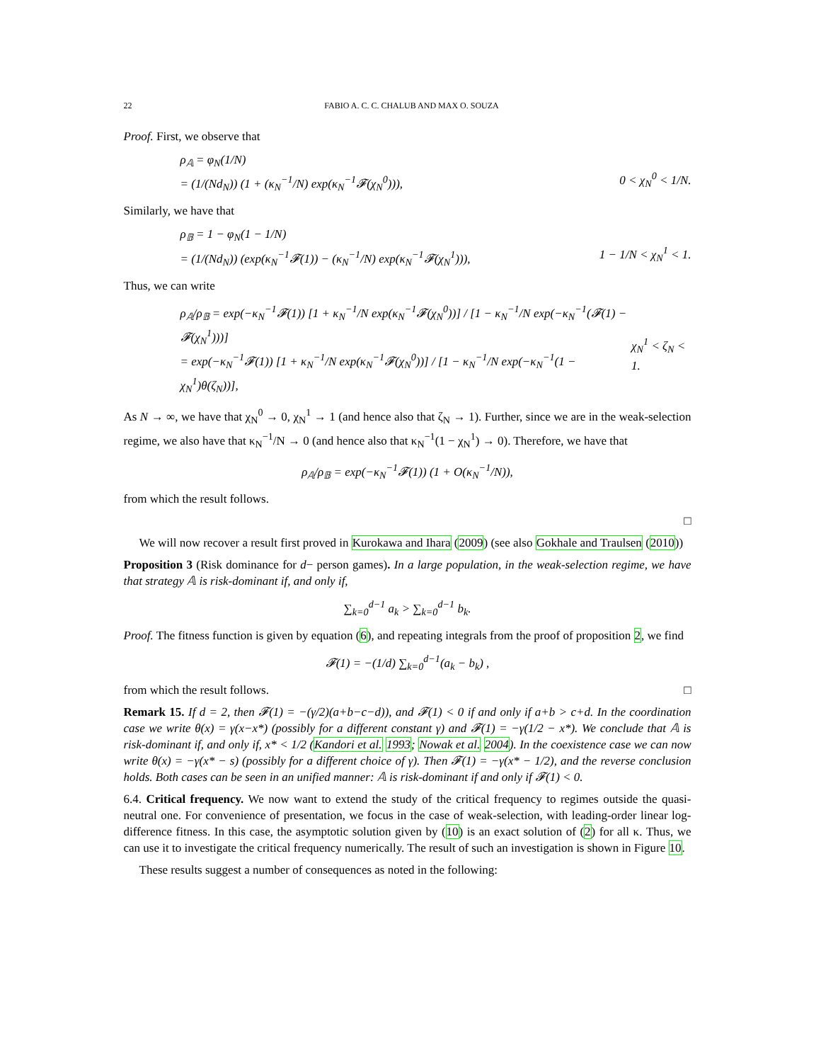22 FABIO A. C. C. CHALUB AND MAX O. SOUZA
Proof. First, we observe that
ρ<sub>𝔸</sub> = φ<sub>N</sub>(1/N)
= (1/(Nd<sub>N</sub>)) (1 + (κ<sub>N</sub><sup>−1</sup>/N) exp(κ<sub>N</sub><sup>−1</sup>𝓕(χ<sub>N</sub><sup>0</sup>))),
0 < χ<sub>N</sub><sup>0</sup> < 1/N.
Similarly, we have that
ρ<sub>𝔹</sub> = 1 − φ<sub>N</sub>(1 − 1/N)
= (1/(Nd<sub>N</sub>)) (exp(κ<sub>N</sub><sup>−1</sup>𝓕(1)) − (κ<sub>N</sub><sup>−1</sup>/N) exp(κ<sub>N</sub><sup>−1</sup>𝓕(χ<sub>N</sub><sup>1</sup>))),
1 − 1/N < χ<sub>N</sub><sup>1</sup> < 1.
Thus, we can write
ρ<sub>𝔸</sub>/ρ<sub>𝔹</sub> = exp(−κ<sub>N</sub><sup>−1</sup>𝓕(1)) [1 + κ<sub>N</sub><sup>−1</sup>/N exp(κ<sub>N</sub><sup>−1</sup>𝓕(χ<sub>N</sub><sup>0</sup>))] / [1 − κ<sub>N</sub><sup>−1</sup>/N exp(−κ<sub>N</sub><sup>−1</sup>(𝓕(1) − 𝓕(χ<sub>N</sub><sup>1</sup>)))]
= exp(−κ<sub>N</sub><sup>−1</sup>𝓕(1)) [1 + κ<sub>N</sub><sup>−1</sup>/N exp(κ<sub>N</sub><sup>−1</sup>𝓕(χ<sub>N</sub><sup>0</sup>))] / [1 − κ<sub>N</sub><sup>−1</sup>/N exp(−κ<sub>N</sub><sup>−1</sup>(1 − χ<sub>N</sub><sup>1</sup>)θ(ζ<sub>N</sub>))],
χ<sub>N</sub><sup>1</sup> < ζ<sub>N</sub> < 1.
As N → ∞, we have that χ<sub>N</sub><sup>0</sup> → 0, χ<sub>N</sub><sup>1</sup> → 1 (and hence also that ζ<sub>N</sub> → 1). Further, since we are in the weak-selection regime, we also have that κ<sub>N</sub><sup>−1</sup>/N → 0 (and hence also that κ<sub>N</sub><sup>−1</sup>(1 − χ<sub>N</sub><sup>1</sup>) → 0). Therefore, we have that
ρ<sub>𝔸</sub>/ρ<sub>𝔹</sub> = exp(−κ<sub>N</sub><sup>−1</sup>𝓕(1)) (1 + O(κ<sub>N</sub><sup>−1</sup>/N)),
from which the result follows.
□
We will now recover a result first proved in Kurokawa and Ihara (2009) (see also Gokhale and Traulsen (2010))
Proposition 3 (Risk dominance for d− person games). In a large population, in the weak-selection regime, we have that strategy 𝔸 is risk-dominant if, and only if,
∑<sub>k=0</sub><sup>d−1</sup> a<sub>k</sub> > ∑<sub>k=0</sub><sup>d−1</sup> b<sub>k</sub>.
Proof. The fitness function is given by equation (6), and repeating integrals from the proof of proposition 2, we find
𝓕(1) = −(1/d) ∑<sub>k=0</sub><sup>d−1</sup>(a<sub>k</sub> − b<sub>k</sub>) ,
from which the result follows. □
Remark 15. If d = 2, then 𝓕(1) = −(γ/2)(a+b−c−d)), and 𝓕(1) < 0 if and only if a+b > c+d. In the coordination case we write θ(x) = γ(x−x*) (possibly for a different constant γ) and 𝓕(1) = −γ(1/2 − x*). We conclude that 𝔸 is risk-dominant if, and only if, x* < 1/2 (Kandori et al. 1993; Nowak et al. 2004). In the coexistence case we can now write θ(x) = −γ(x* − s) (possibly for a different choice of γ). Then 𝓕(1) = −γ(x* − 1/2), and the reverse conclusion holds. Both cases can be seen in an unified manner: 𝔸 is risk-dominant if and only if 𝓕(1) < 0.
6.4. Critical frequency. We now want to extend the study of the critical frequency to regimes outside the quasi-neutral one. For convenience of presentation, we focus in the case of weak-selection, with leading-order linear log-difference fitness. In this case, the asymptotic solution given by (10) is an exact solution of (2) for all κ. Thus, we can use it to investigate the critical frequency numerically. The result of such an investigation is shown in Figure 10.
These results suggest a number of consequences as noted in the following: